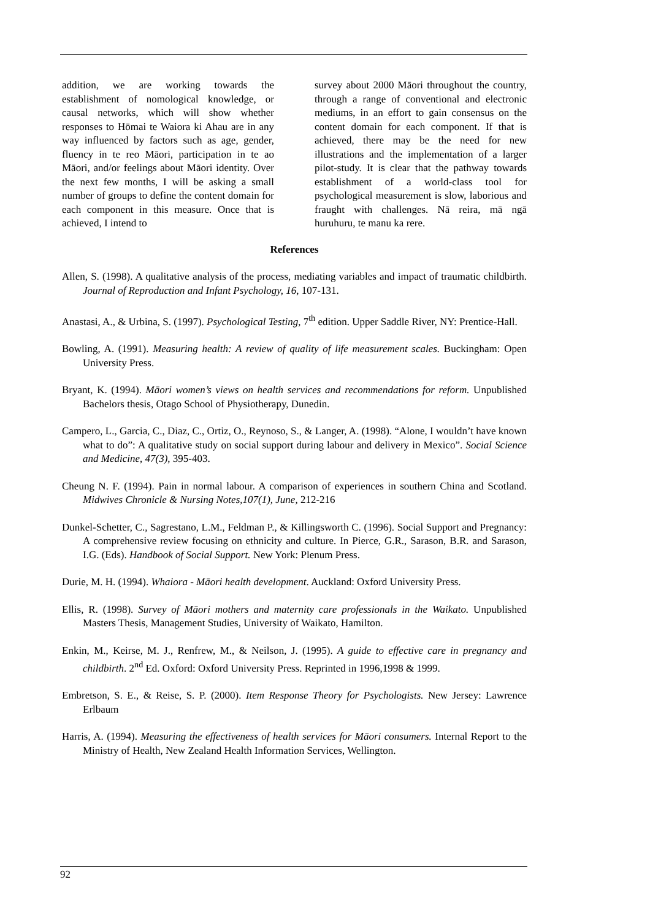addition, we are working towards the establishment of nomological knowledge, or causal networks, which will show whether responses to Hōmai te Waiora ki Ahau are in any way influenced by factors such as age, gender, fluency in te reo Māori, participation in te ao Māori, and/or feelings about Māori identity. Over the next few months, I will be asking a small number of groups to define the content domain for each component in this measure. Once that is achieved, I intend to
survey about 2000 Māori throughout the country, through a range of conventional and electronic mediums, in an effort to gain consensus on the content domain for each component. If that is achieved, there may be the need for new illustrations and the implementation of a larger pilot-study. It is clear that the pathway towards establishment of a world-class tool for psychological measurement is slow, laborious and fraught with challenges. Nā reira, mā ngā huruhuru, te manu ka rere.
References
Allen, S. (1998). A qualitative analysis of the process, mediating variables and impact of traumatic childbirth. Journal of Reproduction and Infant Psychology, 16, 107-131.
Anastasi, A., & Urbina, S. (1997). Psychological Testing, 7<sup>th</sup> edition. Upper Saddle River, NY: Prentice-Hall.
Bowling, A. (1991). Measuring health: A review of quality of life measurement scales. Buckingham: Open University Press.
Bryant, K. (1994). Māori women’s views on health services and recommendations for reform. Unpublished Bachelors thesis, Otago School of Physiotherapy, Dunedin.
Campero, L., Garcia, C., Diaz, C., Ortiz, O., Reynoso, S., & Langer, A. (1998). “Alone, I wouldn’t have known what to do”: A qualitative study on social support during labour and delivery in Mexico”. Social Science and Medicine, 47(3), 395-403.
Cheung N. F. (1994). Pain in normal labour. A comparison of experiences in southern China and Scotland. Midwives Chronicle & Nursing Notes,107(1), June, 212-216
Dunkel-Schetter, C., Sagrestano, L.M., Feldman P., & Killingsworth C. (1996). Social Support and Pregnancy: A comprehensive review focusing on ethnicity and culture. In Pierce, G.R., Sarason, B.R. and Sarason, I.G. (Eds). Handbook of Social Support. New York: Plenum Press.
Durie, M. H. (1994). Whaiora - Māori health development. Auckland: Oxford University Press.
Ellis, R. (1998). Survey of Māori mothers and maternity care professionals in the Waikato. Unpublished Masters Thesis, Management Studies, University of Waikato, Hamilton.
Enkin, M., Keirse, M. J., Renfrew, M., & Neilson, J. (1995). A guide to effective care in pregnancy and childbirth. 2<sup>nd</sup> Ed. Oxford: Oxford University Press. Reprinted in 1996,1998 & 1999.
Embretson, S. E., & Reise, S. P. (2000). Item Response Theory for Psychologists. New Jersey: Lawrence Erlbaum
Harris, A. (1994). Measuring the effectiveness of health services for Māori consumers. Internal Report to the Ministry of Health, New Zealand Health Information Services, Wellington.
92